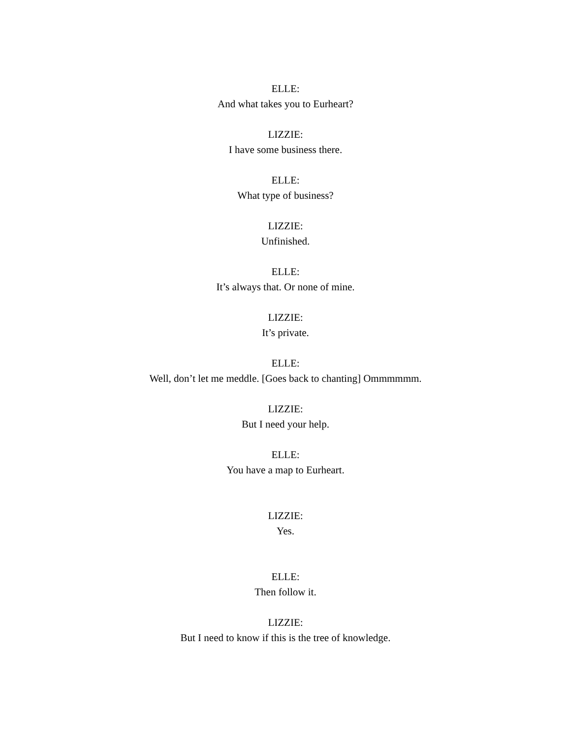ELLE:
And what takes you to Eurheart?
LIZZIE:
I have some business there.
ELLE:
What type of business?
LIZZIE:
Unfinished.
ELLE:
It’s always that. Or none of mine.
LIZZIE:
It’s private.
ELLE:
Well, don’t let me meddle. [Goes back to chanting] Ommmmmm.
LIZZIE:
But I need your help.
ELLE:
You have a map to Eurheart.
LIZZIE:
Yes.
ELLE:
Then follow it.
LIZZIE:
But I need to know if this is the tree of knowledge.